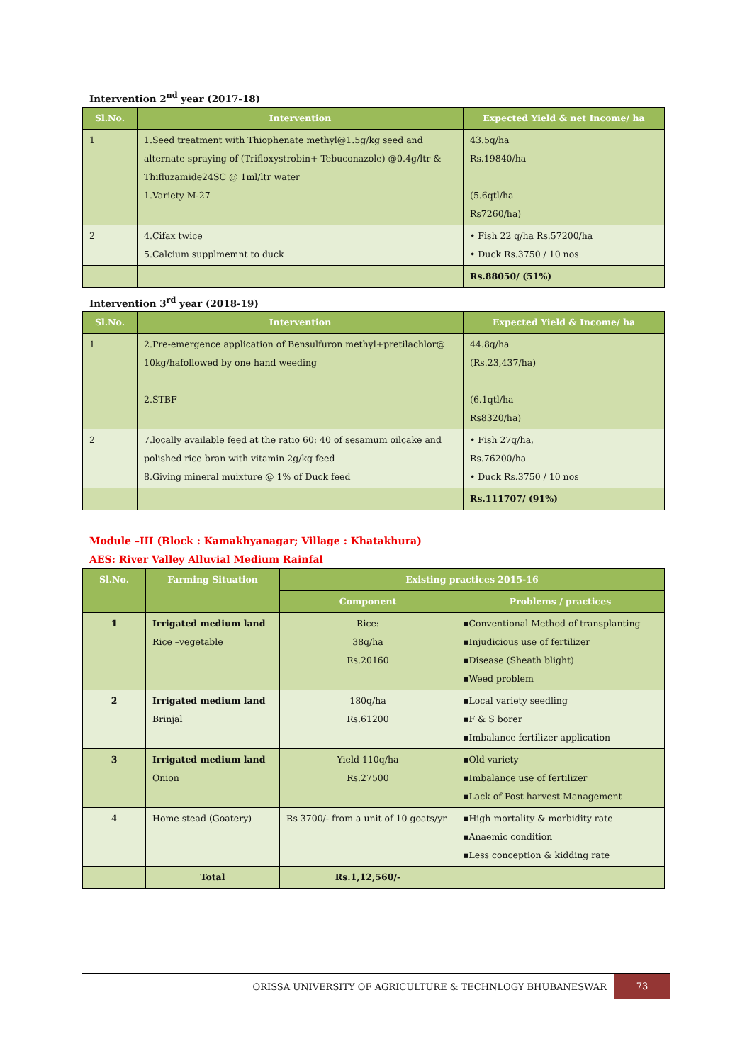Intervention 2<sup>nd</sup> year (2017-18)
| Sl.No. | Intervention | Expected Yield & net Income/ ha |
| --- | --- | --- |
| 1 | 1.Seed treatment with Thiophenate methyl@1.5g/kg seed and alternate spraying of (Trifloxystrobin+ Tebuconazole) @0.4g/ltr & Thifluzamide24SC @ 1ml/ltr water 1.Variety M-27 | 43.5q/ha Rs.19840/ha (5.6qtl/ha Rs7260/ha) |
| 2 | 4.Cifax twice 5.Calcium supplmemnt to duck | • Fish 22 q/ha Rs.57200/ha • Duck Rs.3750 / 10 nos |
| | | Rs.88050/ (51%) |
Intervention 3<sup>rd</sup> year (2018-19)
| Sl.No. | Intervention | Expected Yield & Income/ ha |
| --- | --- | --- |
| 1 | 2.Pre-emergence application of Bensulfuron methyl+pretilachlor@ 10kg/hafollowed by one hand weeding 2.STBF | 44.8q/ha (Rs.23,437/ha) (6.1qtl/ha Rs8320/ha) |
| 2 | 7.locally available feed at the ratio 60: 40 of sesamum oilcake and polished rice bran with vitamin 2g/kg feed 8.Giving mineral muixture @ 1% of Duck feed | • Fish 27q/ha, Rs.76200/ha • Duck Rs.3750 / 10 nos |
| | | Rs.111707/ (91%) |
Module –III (Block : Kamakhyanagar; Village : Khatakhura)
AES: River Valley Alluvial Medium Rainfal
| Sl.No. | Farming Situation | Existing practices 2015-16 | |
| --- | --- | --- | --- |
| | | Component | Problems / practices |
| 1 | Irrigated medium land Rice –vegetable | Rice: 38q/ha Rs.20160 | ▪Conventional Method of transplanting ▪Injudicious use of fertilizer ▪Disease (Sheath blight) ▪Weed problem |
| 2 | Irrigated medium land Brinjal | 180q/ha Rs.61200 | ▪Local variety seedling ▪F & S borer ▪Imbalance fertilizer application |
| 3 | Irrigated medium land Onion | Yield 110q/ha Rs.27500 | ▪Old variety ▪Imbalance use of fertilizer ▪Lack of Post harvest Management |
| 4 | Home stead (Goatery) | Rs 3700/- from a unit of 10 goats/yr | ▪High mortality & morbidity rate ▪Anaemic condition ▪Less conception & kidding rate |
| | Total | Rs.1,12,560/- | |
ORISSA UNIVERSITY OF AGRICULTURE & TECHNLOGY BHUBANESWAR 73